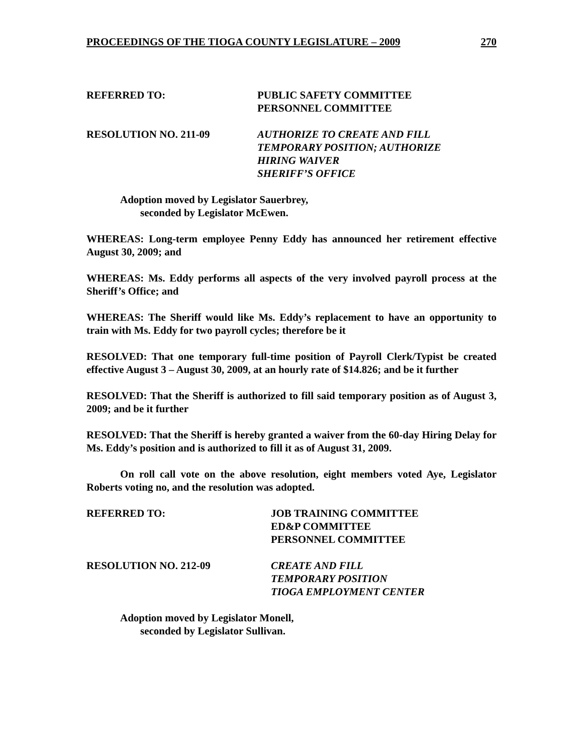PROCEEDINGS OF THE TIOGA COUNTY LEGISLATURE – 2009 270
REFERRED TO: PUBLIC SAFETY COMMITTEE
PERSONNEL COMMITTEE
RESOLUTION NO. 211-09 AUTHORIZE TO CREATE AND FILL
TEMPORARY POSITION; AUTHORIZE
HIRING WAIVER
SHERIFF’S OFFICE
Adoption moved by Legislator Sauerbrey,
seconded by Legislator McEwen.
WHEREAS: Long-term employee Penny Eddy has announced her retirement effective August 30, 2009; and
WHEREAS: Ms. Eddy performs all aspects of the very involved payroll process at the Sheriff’s Office; and
WHEREAS: The Sheriff would like Ms. Eddy’s replacement to have an opportunity to train with Ms. Eddy for two payroll cycles; therefore be it
RESOLVED: That one temporary full-time position of Payroll Clerk/Typist be created effective August 3 – August 30, 2009, at an hourly rate of $14.826; and be it further
RESOLVED: That the Sheriff is authorized to fill said temporary position as of August 3, 2009; and be it further
RESOLVED: That the Sheriff is hereby granted a waiver from the 60-day Hiring Delay for Ms. Eddy’s position and is authorized to fill it as of August 31, 2009.
On roll call vote on the above resolution, eight members voted Aye, Legislator Roberts voting no, and the resolution was adopted.
REFERRED TO: JOB TRAINING COMMITTEE
ED&P COMMITTEE
PERSONNEL COMMITTEE
RESOLUTION NO. 212-09 CREATE AND FILL
TEMPORARY POSITION
TIOGA EMPLOYMENT CENTER
Adoption moved by Legislator Monell,
seconded by Legislator Sullivan.